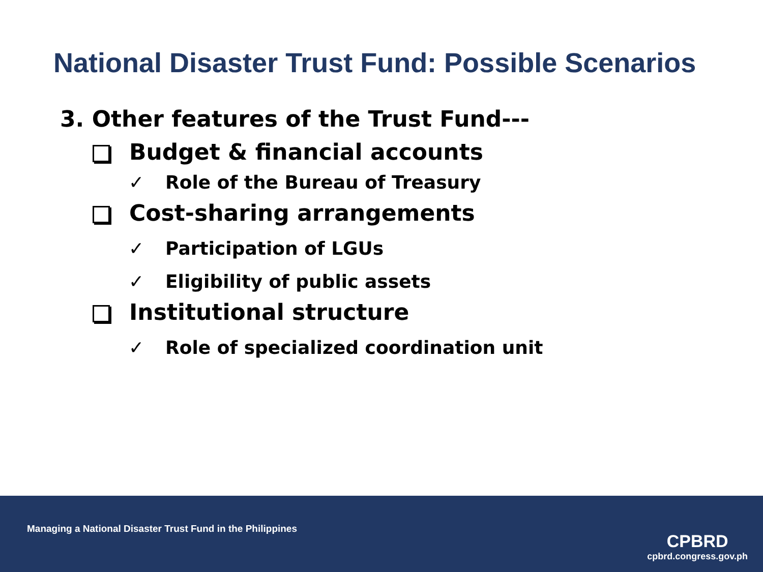National Disaster Trust Fund: Possible Scenarios
3. Other features of the Trust Fund---
Budget & financial accounts
✓ Role of the Bureau of Treasury
Cost-sharing arrangements
✓ Participation of LGUs
✓ Eligibility of public assets
Institutional structure
✓ Role of specialized coordination unit
Managing a National Disaster Trust Fund in the Philippines
CPBRD
cpbrd.congress.gov.ph